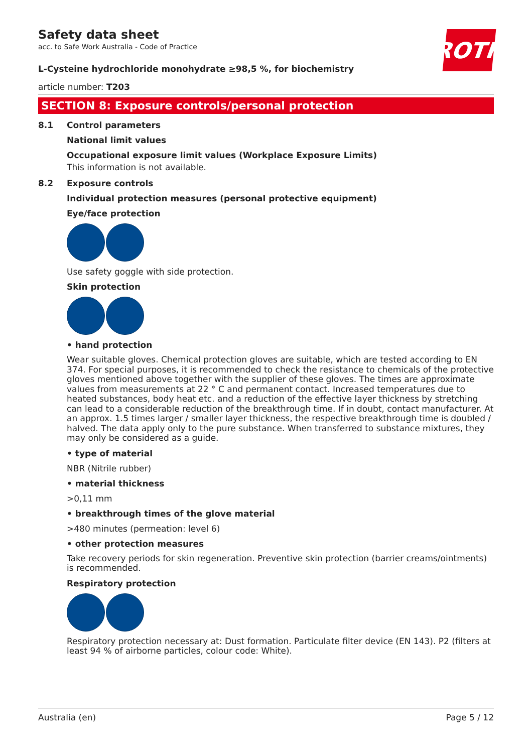ROTH
Safety data sheet
acc. to Safe Work Australia - Code of Practice
L-Cysteine hydrochloride monohydrate ≥98,5 %, for biochemistry
article number: T203
SECTION 8: Exposure controls/personal protection
8.1 Control parameters
National limit values
Occupational exposure limit values (Workplace Exposure Limits)
This information is not available.
8.2 Exposure controls
Individual protection measures (personal protective equipment)
Eye/face protection
Use safety goggle with side protection.
Skin protection
• hand protection
Wear suitable gloves. Chemical protection gloves are suitable, which are tested according to EN 374. For special purposes, it is recommended to check the resistance to chemicals of the protective gloves mentioned above together with the supplier of these gloves. The times are approximate values from measurements at 22 ° C and permanent contact. Increased temperatures due to heated substances, body heat etc. and a reduction of the effective layer thickness by stretching can lead to a considerable reduction of the breakthrough time. If in doubt, contact manufacturer. At an approx. 1.5 times larger / smaller layer thickness, the respective breakthrough time is doubled / halved. The data apply only to the pure substance. When transferred to substance mixtures, they may only be considered as a guide.
• type of material
NBR (Nitrile rubber)
• material thickness
>0,11 mm
• breakthrough times of the glove material
>480 minutes (permeation: level 6)
• other protection measures
Take recovery periods for skin regeneration. Preventive skin protection (barrier creams/ointments) is recommended.
Respiratory protection
Respiratory protection necessary at: Dust formation. Particulate filter device (EN 143). P2 (filters at least 94 % of airborne particles, colour code: White).
Australia (en) Page 5 / 12